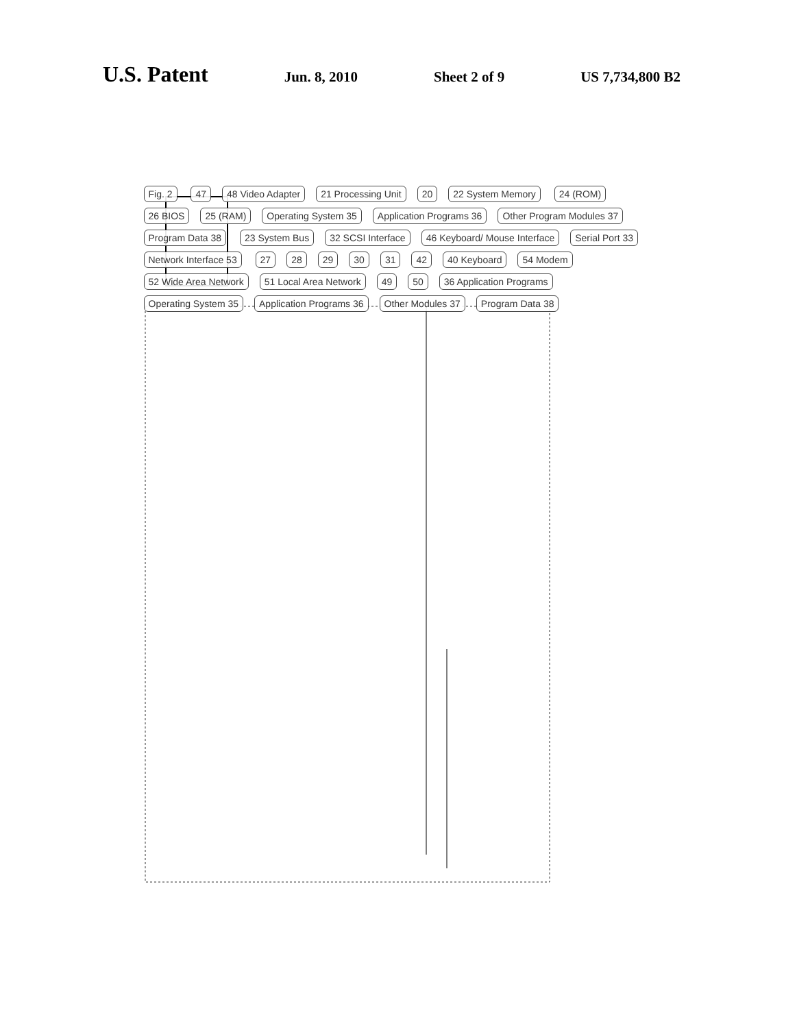U.S. Patent
Jun. 8, 2010 Sheet 2 of 9 US 7,734,800 B2
Fig. 2 47 48 Video Adapter 21 Processing Unit 20 22 System Memory 24 (ROM) 26 BIOS 25 (RAM) Operating System 35 Application Programs 36 Other Program Modules 37 Program Data 38 23 System Bus 32 SCSI Interface 46 Keyboard/ Mouse Interface Serial Port 33 Network Interface 53 27 28 29 30 31 42 40 Keyboard 54 Modem 52 Wide Area Network 51 Local Area Network 49 50 36 Application Programs Operating System 35 Application Programs 36 Other Modules 37 Program Data 38